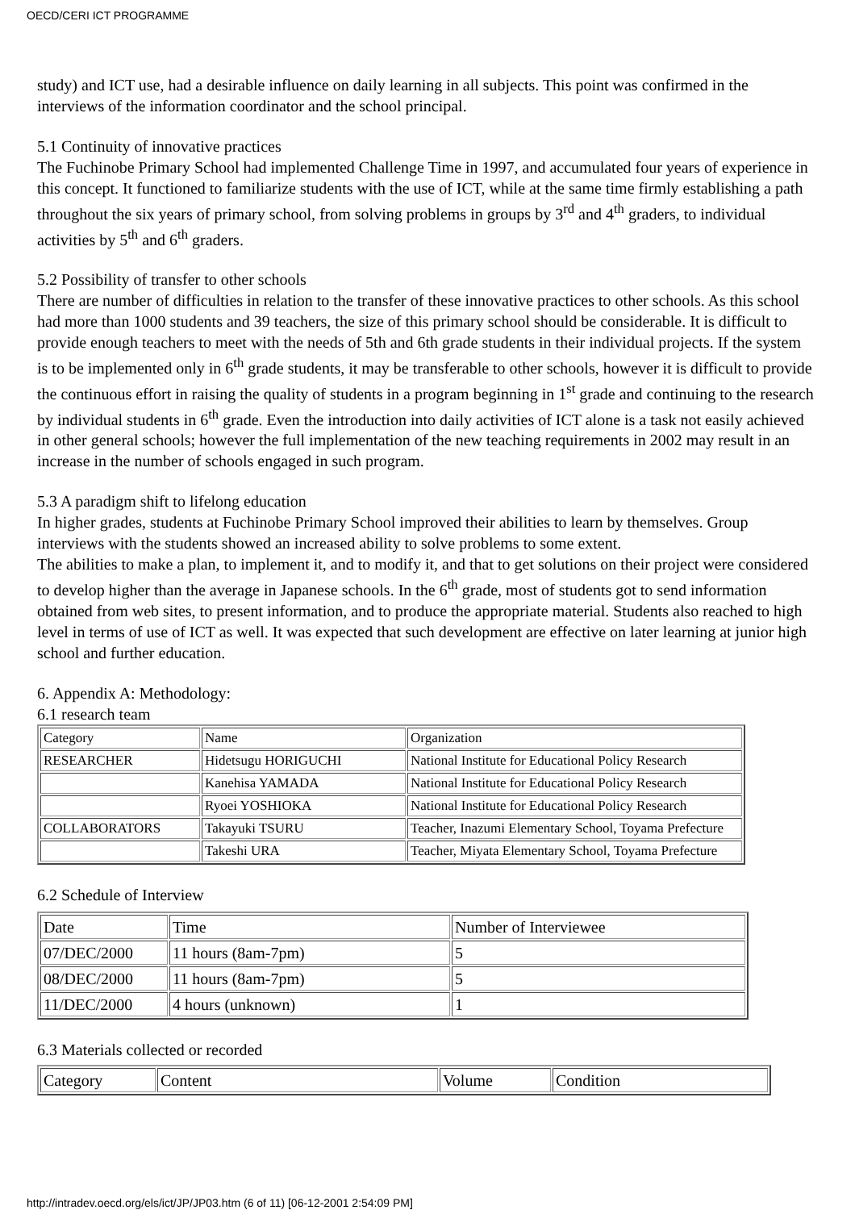OECD/CERI ICT PROGRAMME
study) and ICT use, had a desirable influence on daily learning in all subjects. This point was confirmed in the interviews of the information coordinator and the school principal.
5.1 Continuity of innovative practices
The Fuchinobe Primary School had implemented Challenge Time in 1997, and accumulated four years of experience in this concept. It functioned to familiarize students with the use of ICT, while at the same time firmly establishing a path throughout the six years of primary school, from solving problems in groups by 3<sup>rd</sup> and 4<sup>th</sup> graders, to individual activities by 5<sup>th</sup> and 6<sup>th</sup> graders.
5.2 Possibility of transfer to other schools
There are number of difficulties in relation to the transfer of these innovative practices to other schools. As this school had more than 1000 students and 39 teachers, the size of this primary school should be considerable. It is difficult to provide enough teachers to meet with the needs of 5th and 6th grade students in their individual projects. If the system is to be implemented only in 6<sup>th</sup> grade students, it may be transferable to other schools, however it is difficult to provide the continuous effort in raising the quality of students in a program beginning in 1<sup>st</sup> grade and continuing to the research by individual students in 6<sup>th</sup> grade. Even the introduction into daily activities of ICT alone is a task not easily achieved in other general schools; however the full implementation of the new teaching requirements in 2002 may result in an increase in the number of schools engaged in such program.
5.3 A paradigm shift to lifelong education
In higher grades, students at Fuchinobe Primary School improved their abilities to learn by themselves. Group interviews with the students showed an increased ability to solve problems to some extent.
The abilities to make a plan, to implement it, and to modify it, and that to get solutions on their project were considered to develop higher than the average in Japanese schools. In the 6<sup>th</sup> grade, most of students got to send information obtained from web sites, to present information, and to produce the appropriate material. Students also reached to high level in terms of use of ICT as well. It was expected that such development are effective on later learning at junior high school and further education.
6. Appendix A: Methodology:
6.1 research team
| Category | Name | Organization |
| RESEARCHER | Hidetsugu HORIGUCHI | National Institute for Educational Policy Research |
| | Kanehisa YAMADA | National Institute for Educational Policy Research |
| | Ryoei YOSHIOKA | National Institute for Educational Policy Research |
| COLLABORATORS | Takayuki TSURU | Teacher, Inazumi Elementary School, Toyama Prefecture |
| | Takeshi URA | Teacher, Miyata Elementary School, Toyama Prefecture |
6.2 Schedule of Interview
| Date | Time | Number of Interviewee |
| 07/DEC/2000 | 11 hours (8am-7pm) | 5 |
| 08/DEC/2000 | 11 hours (8am-7pm) | 5 |
| 11/DEC/2000 | 4 hours (unknown) | 1 |
6.3 Materials collected or recorded
| Category | Content | Volume | Condition |
http://intradev.oecd.org/els/ict/JP/JP03.htm (6 of 11) [06-12-2001 2:54:09 PM]